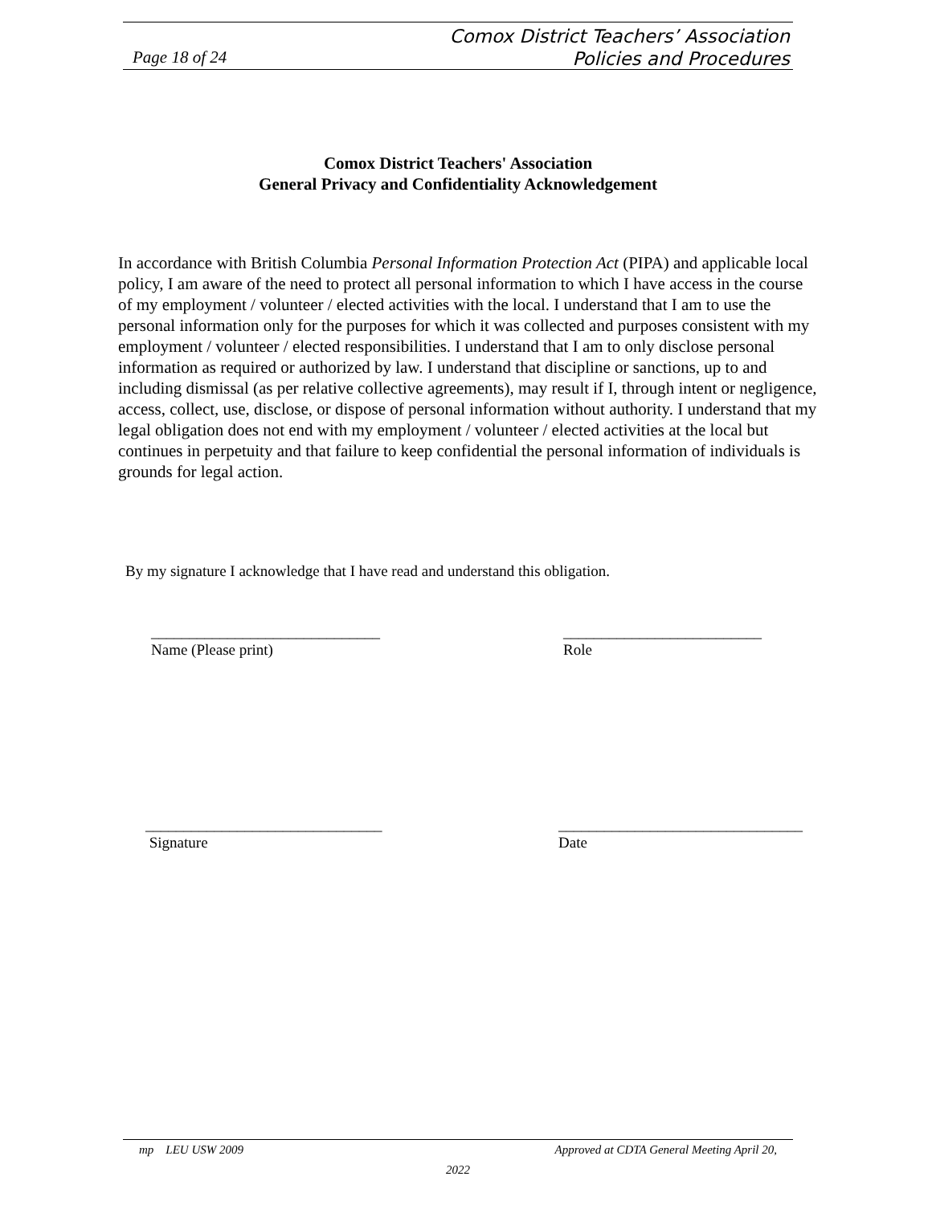Comox District Teachers’ Association
Policies and Procedures
Page 18 of 24
Comox District Teachers' Association
General Privacy and Confidentiality Acknowledgement
In accordance with British Columbia Personal Information Protection Act (PIPA) and applicable local policy, I am aware of the need to protect all personal information to which I have access in the course of my employment / volunteer / elected activities with the local. I understand that I am to use the personal information only for the purposes for which it was collected and purposes consistent with my employment / volunteer / elected responsibilities. I understand that I am to only disclose personal information as required or authorized by law. I understand that discipline or sanctions, up to and including dismissal (as per relative collective agreements), may result if I, through intent or negligence, access, collect, use, disclose, or dispose of personal information without authority. I understand that my legal obligation does not end with my employment / volunteer / elected activities at the local but continues in perpetuity and that failure to keep confidential the personal information of individuals is grounds for legal action.
By my signature I acknowledge that I have read and understand this obligation.
______________________________
Name (Please print)
__________________________
Role
_______________________________
Signature
________________________________
Date
mp LEU USW 2009 Approved at CDTA General Meeting April 20,
2022